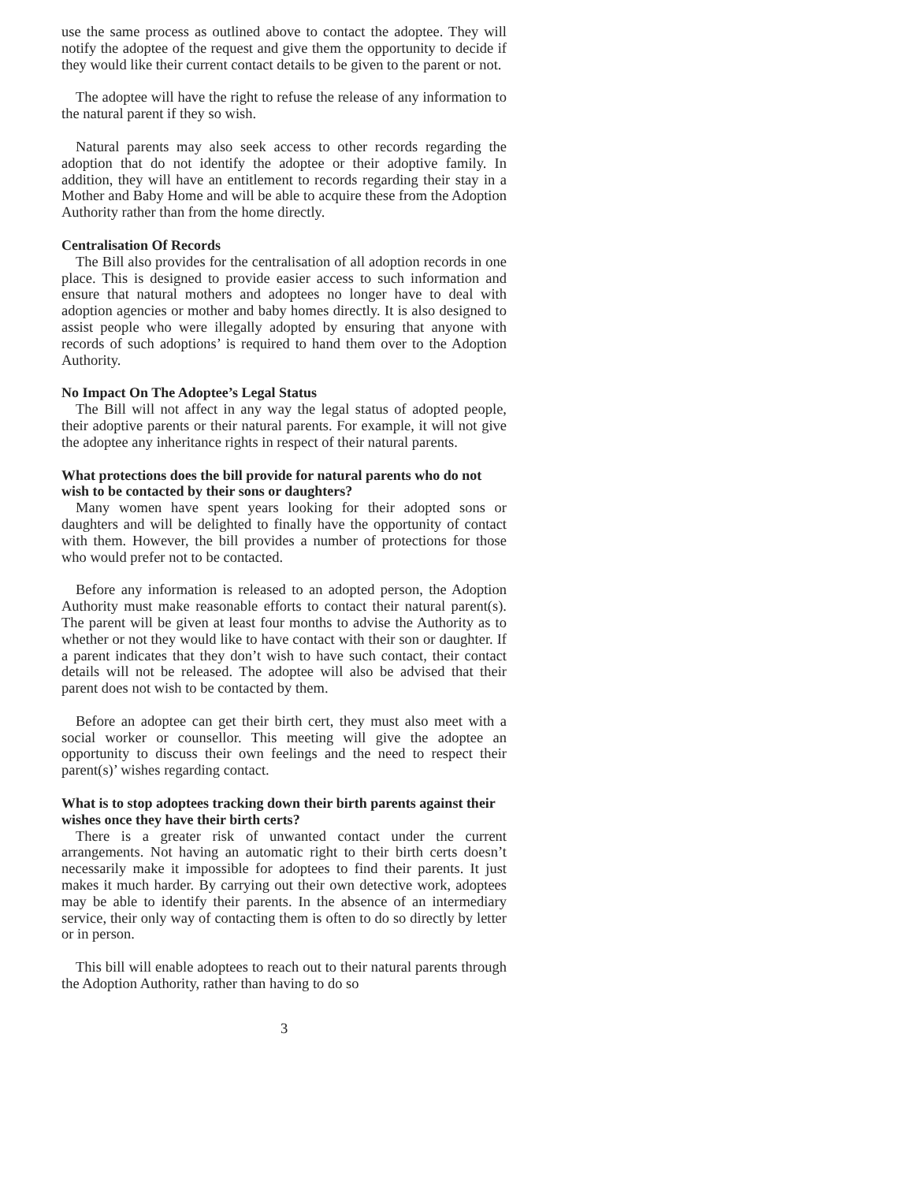use the same process as outlined above to contact the adoptee. They will notify the adoptee of the request and give them the opportunity to decide if they would like their current contact details to be given to the parent or not.
The adoptee will have the right to refuse the release of any information to the natural parent if they so wish.
Natural parents may also seek access to other records regarding the adoption that do not identify the adoptee or their adoptive family. In addition, they will have an entitlement to records regarding their stay in a Mother and Baby Home and will be able to acquire these from the Adoption Authority rather than from the home directly.
Centralisation Of Records
The Bill also provides for the centralisation of all adoption records in one place. This is designed to provide easier access to such information and ensure that natural mothers and adoptees no longer have to deal with adoption agencies or mother and baby homes directly. It is also designed to assist people who were illegally adopted by ensuring that anyone with records of such adoptions’ is required to hand them over to the Adoption Authority.
No Impact On The Adoptee’s Legal Status
The Bill will not affect in any way the legal status of adopted people, their adoptive parents or their natural parents. For example, it will not give the adoptee any inheritance rights in respect of their natural parents.
What protections does the bill provide for natural parents who do not wish to be contacted by their sons or daughters?
Many women have spent years looking for their adopted sons or daughters and will be delighted to finally have the opportunity of contact with them. However, the bill provides a number of protections for those who would prefer not to be contacted.
Before any information is released to an adopted person, the Adoption Authority must make reasonable efforts to contact their natural parent(s). The parent will be given at least four months to advise the Authority as to whether or not they would like to have contact with their son or daughter. If a parent indicates that they don’t wish to have such contact, their contact details will not be released. The adoptee will also be advised that their parent does not wish to be contacted by them.
Before an adoptee can get their birth cert, they must also meet with a social worker or counsellor. This meeting will give the adoptee an opportunity to discuss their own feelings and the need to respect their parent(s)’ wishes regarding contact.
What is to stop adoptees tracking down their birth parents against their wishes once they have their birth certs?
There is a greater risk of unwanted contact under the current arrangements. Not having an automatic right to their birth certs doesn’t necessarily make it impossible for adoptees to find their parents. It just makes it much harder. By carrying out their own detective work, adoptees may be able to identify their parents. In the absence of an intermediary service, their only way of contacting them is often to do so directly by letter or in person.
This bill will enable adoptees to reach out to their natural parents through the Adoption Authority, rather than having to do so
3